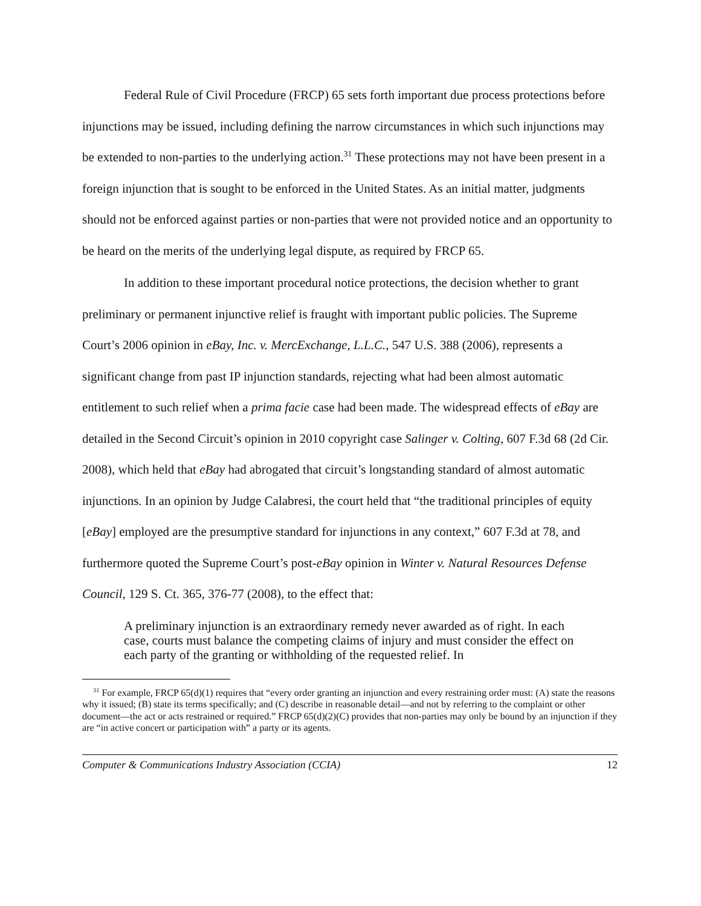Federal Rule of Civil Procedure (FRCP) 65 sets forth important due process protections before injunctions may be issued, including defining the narrow circumstances in which such injunctions may be extended to non-parties to the underlying action.<sup>31</sup> These protections may not have been present in a foreign injunction that is sought to be enforced in the United States. As an initial matter, judgments should not be enforced against parties or non-parties that were not provided notice and an opportunity to be heard on the merits of the underlying legal dispute, as required by FRCP 65.
In addition to these important procedural notice protections, the decision whether to grant preliminary or permanent injunctive relief is fraught with important public policies. The Supreme Court’s 2006 opinion in eBay, Inc. v. MercExchange, L.L.C., 547 U.S. 388 (2006), represents a significant change from past IP injunction standards, rejecting what had been almost automatic entitlement to such relief when a prima facie case had been made. The widespread effects of eBay are detailed in the Second Circuit’s opinion in 2010 copyright case Salinger v. Colting, 607 F.3d 68 (2d Cir. 2008), which held that eBay had abrogated that circuit’s longstanding standard of almost automatic injunctions. In an opinion by Judge Calabresi, the court held that “the traditional principles of equity [eBay] employed are the presumptive standard for injunctions in any context,” 607 F.3d at 78, and furthermore quoted the Supreme Court’s post-eBay opinion in Winter v. Natural Resources Defense Council, 129 S. Ct. 365, 376-77 (2008), to the effect that:
A preliminary injunction is an extraordinary remedy never awarded as of right. In each case, courts must balance the competing claims of injury and must consider the effect on each party of the granting or withholding of the requested relief. In
<sup>31</sup> For example, FRCP 65(d)(1) requires that “every order granting an injunction and every restraining order must: (A) state the reasons why it issued; (B) state its terms specifically; and (C) describe in reasonable detail—and not by referring to the complaint or other document—the act or acts restrained or required.” FRCP 65(d)(2)(C) provides that non-parties may only be bound by an injunction if they are “in active concert or participation with” a party or its agents.
Computer & Communications Industry Association (CCIA) 12